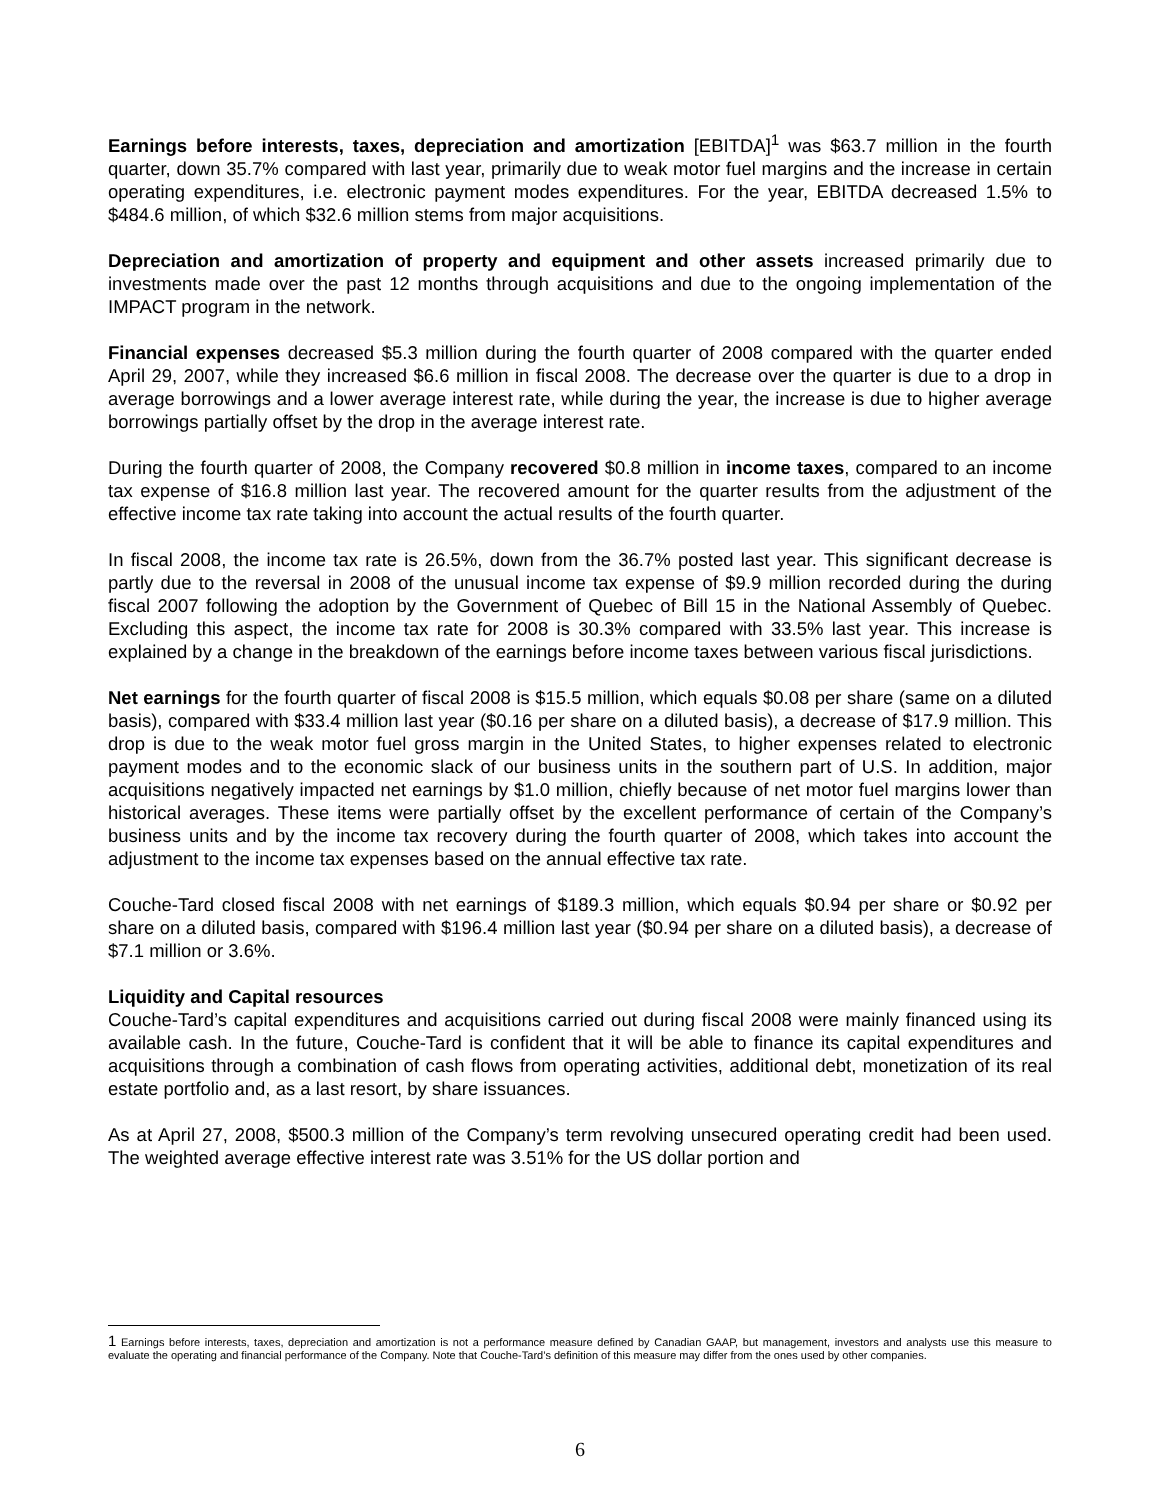Earnings before interests, taxes, depreciation and amortization [EBITDA]<sup>1</sup> was $63.7 million in the fourth quarter, down 35.7% compared with last year, primarily due to weak motor fuel margins and the increase in certain operating expenditures, i.e. electronic payment modes expenditures. For the year, EBITDA decreased 1.5% to $484.6 million, of which $32.6 million stems from major acquisitions.
Depreciation and amortization of property and equipment and other assets increased primarily due to investments made over the past 12 months through acquisitions and due to the ongoing implementation of the IMPACT program in the network.
Financial expenses decreased $5.3 million during the fourth quarter of 2008 compared with the quarter ended April 29, 2007, while they increased $6.6 million in fiscal 2008. The decrease over the quarter is due to a drop in average borrowings and a lower average interest rate, while during the year, the increase is due to higher average borrowings partially offset by the drop in the average interest rate.
During the fourth quarter of 2008, the Company recovered $0.8 million in income taxes, compared to an income tax expense of $16.8 million last year. The recovered amount for the quarter results from the adjustment of the effective income tax rate taking into account the actual results of the fourth quarter.
In fiscal 2008, the income tax rate is 26.5%, down from the 36.7% posted last year. This significant decrease is partly due to the reversal in 2008 of the unusual income tax expense of $9.9 million recorded during the during fiscal 2007 following the adoption by the Government of Quebec of Bill 15 in the National Assembly of Quebec. Excluding this aspect, the income tax rate for 2008 is 30.3% compared with 33.5% last year. This increase is explained by a change in the breakdown of the earnings before income taxes between various fiscal jurisdictions.
Net earnings for the fourth quarter of fiscal 2008 is $15.5 million, which equals $0.08 per share (same on a diluted basis), compared with $33.4 million last year ($0.16 per share on a diluted basis), a decrease of $17.9 million. This drop is due to the weak motor fuel gross margin in the United States, to higher expenses related to electronic payment modes and to the economic slack of our business units in the southern part of U.S. In addition, major acquisitions negatively impacted net earnings by $1.0 million, chiefly because of net motor fuel margins lower than historical averages. These items were partially offset by the excellent performance of certain of the Company’s business units and by the income tax recovery during the fourth quarter of 2008, which takes into account the adjustment to the income tax expenses based on the annual effective tax rate.
Couche-Tard closed fiscal 2008 with net earnings of $189.3 million, which equals $0.94 per share or $0.92 per share on a diluted basis, compared with $196.4 million last year ($0.94 per share on a diluted basis), a decrease of $7.1 million or 3.6%.
Liquidity and Capital resources
Couche-Tard’s capital expenditures and acquisitions carried out during fiscal 2008 were mainly financed using its available cash. In the future, Couche-Tard is confident that it will be able to finance its capital expenditures and acquisitions through a combination of cash flows from operating activities, additional debt, monetization of its real estate portfolio and, as a last resort, by share issuances.
As at April 27, 2008, $500.3 million of the Company’s term revolving unsecured operating credit had been used. The weighted average effective interest rate was 3.51% for the US dollar portion and
1 Earnings before interests, taxes, depreciation and amortization is not a performance measure defined by Canadian GAAP, but management, investors and analysts use this measure to evaluate the operating and financial performance of the Company. Note that Couche-Tard’s definition of this measure may differ from the ones used by other companies.
6